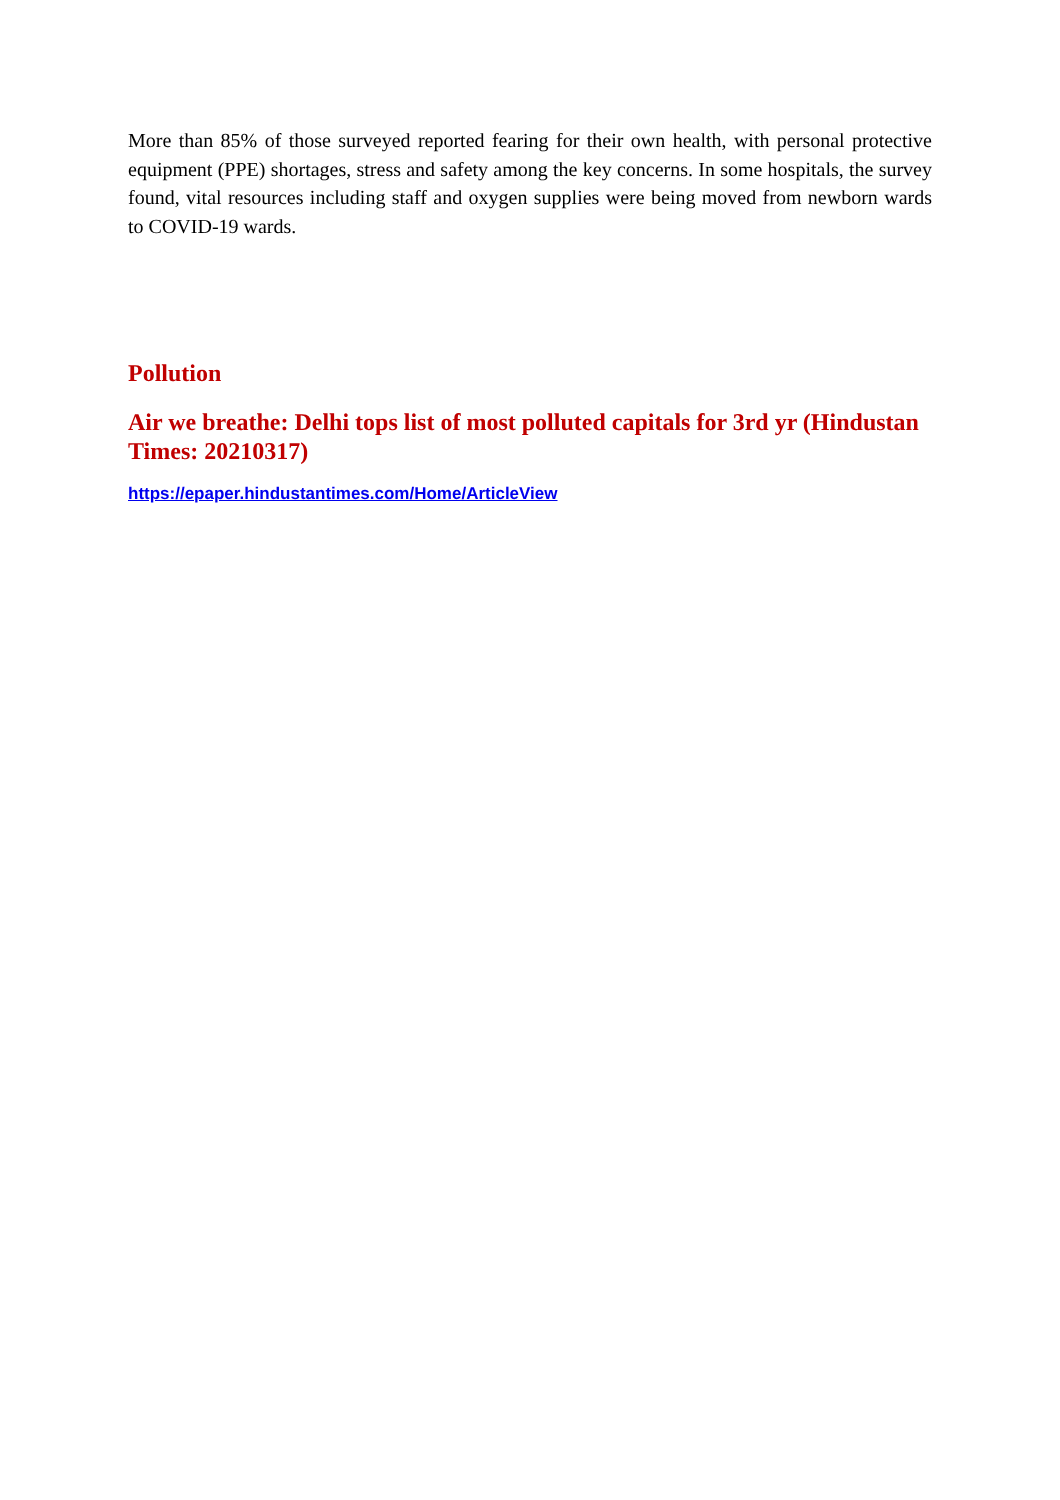More than 85% of those surveyed reported fearing for their own health, with personal protective equipment (PPE) shortages, stress and safety among the key concerns. In some hospitals, the survey found, vital resources including staff and oxygen supplies were being moved from newborn wards to COVID-19 wards.
Pollution
Air we breathe: Delhi tops list of most polluted capitals for 3rd yr (Hindustan Times: 20210317)
https://epaper.hindustantimes.com/Home/ArticleView